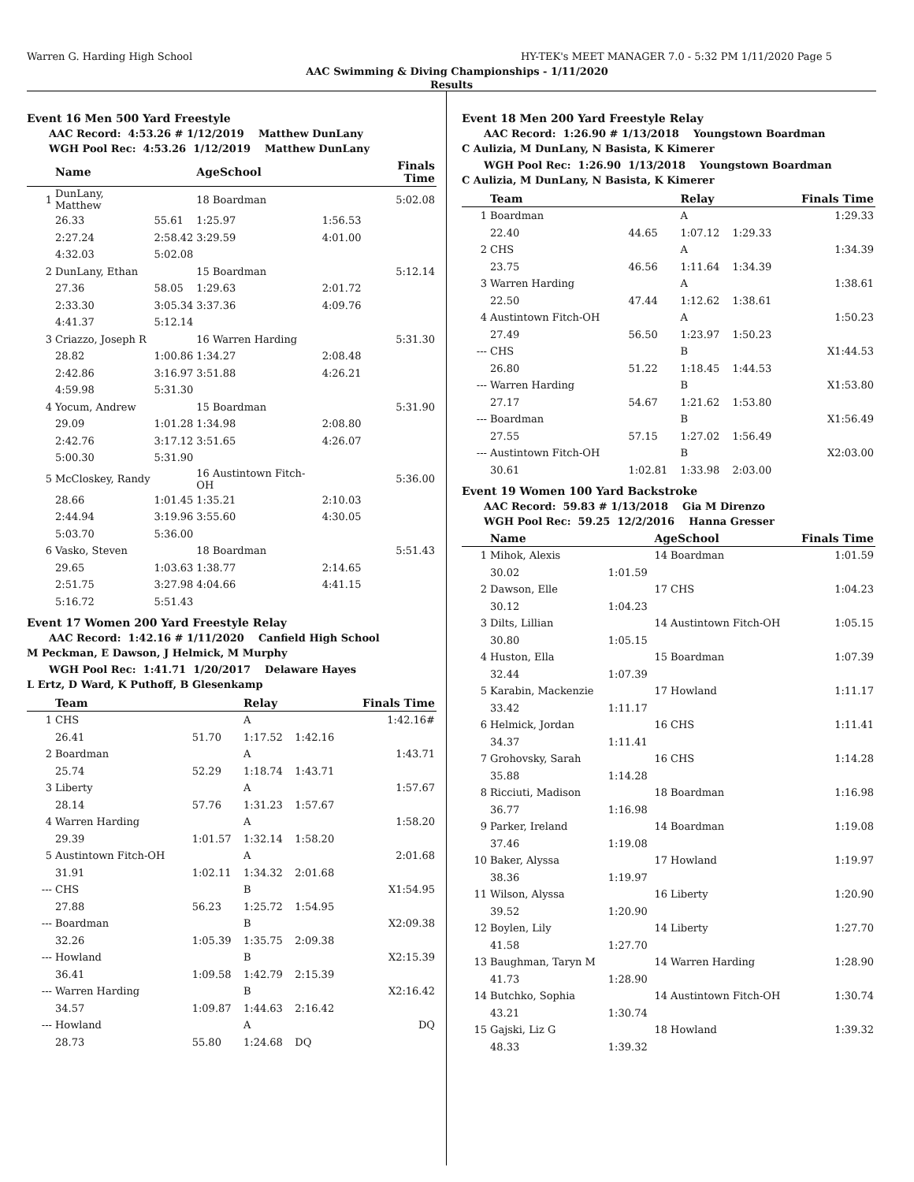Warren G. Harding High School HY-TEK's MEET MANAGER 7.0 - 5:32 PM 1/11/2020 Page 5
AAC Swimming & Diving Championships - 1/11/2020
Results
Event 16 Men 500 Yard Freestyle
AAC Record: 4:53.26 # 1/12/2019 Matthew DunLany
WGH Pool Rec: 4:53.26 1/12/2019 Matthew DunLany
| | Name | | AgeSchool | | Finals Time |
| --- | --- | --- | --- | --- | --- |
| 1 | DunLany, Matthew | | 18 Boardman | | 5:02.08 |
| | 26.33 | 55.61 | 1:25.97 | 1:56.53 | |
| | 2:27.24 | 2:58.42 | 3:29.59 | 4:01.00 | |
| | 4:32.03 | 5:02.08 | | | |
| 2 | DunLany, Ethan | | 15 Boardman | | 5:12.14 |
| | 27.36 | 58.05 | 1:29.63 | 2:01.72 | |
| | 2:33.30 | 3:05.34 | 3:37.36 | 4:09.76 | |
| | 4:41.37 | 5:12.14 | | | |
| 3 | Criazzo, Joseph R | | 16 Warren Harding | | 5:31.30 |
| | 28.82 | 1:00.86 | 1:34.27 | 2:08.48 | |
| | 2:42.86 | 3:16.97 | 3:51.88 | 4:26.21 | |
| | 4:59.98 | 5:31.30 | | | |
| 4 | Yocum, Andrew | | 15 Boardman | | 5:31.90 |
| | 29.09 | 1:01.28 | 1:34.98 | 2:08.80 | |
| | 2:42.76 | 3:17.12 | 3:51.65 | 4:26.07 | |
| | 5:00.30 | 5:31.90 | | | |
| 5 | McCloskey, Randy | | 16 Austintown Fitch-OH | | 5:36.00 |
| | 28.66 | 1:01.45 | 1:35.21 | 2:10.03 | |
| | 2:44.94 | 3:19.96 | 3:55.60 | 4:30.05 | |
| | 5:03.70 | 5:36.00 | | | |
| 6 | Vasko, Steven | | 18 Boardman | | 5:51.43 |
| | 29.65 | 1:03.63 | 1:38.77 | 2:14.65 | |
| | 2:51.75 | 3:27.98 | 4:04.66 | 4:41.15 | |
| | 5:16.72 | 5:51.43 | | | |
Event 17 Women 200 Yard Freestyle Relay
AAC Record: 1:42.16 # 1/11/2020 Canfield High School
M Peckman, E Dawson, J Helmick, M Murphy
WGH Pool Rec: 1:41.71 1/20/2017 Delaware Hayes
L Ertz, D Ward, K Puthoff, B Glesenkamp
| | Team | | Relay | | Finals Time |
| --- | --- | --- | --- | --- | --- |
| 1 | CHS | | A | | 1:42.16# |
| | 26.41 | 51.70 | 1:17.52 | 1:42.16 | |
| 2 | Boardman | | A | | 1:43.71 |
| | 25.74 | 52.29 | 1:18.74 | 1:43.71 | |
| 3 | Liberty | | A | | 1:57.67 |
| | 28.14 | 57.76 | 1:31.23 | 1:57.67 | |
| 4 | Warren Harding | | A | | 1:58.20 |
| | 29.39 | 1:01.57 | 1:32.14 | 1:58.20 | |
| 5 | Austintown Fitch-OH | | A | | 2:01.68 |
| | 31.91 | 1:02.11 | 1:34.32 | 2:01.68 | |
| --- | CHS | | B | | X1:54.95 |
| | 27.88 | 56.23 | 1:25.72 | 1:54.95 | |
| --- | Boardman | | B | | X2:09.38 |
| | 32.26 | 1:05.39 | 1:35.75 | 2:09.38 | |
| --- | Howland | | B | | X2:15.39 |
| | 36.41 | 1:09.58 | 1:42.79 | 2:15.39 | |
| --- | Warren Harding | | B | | X2:16.42 |
| | 34.57 | 1:09.87 | 1:44.63 | 2:16.42 | |
| --- | Howland | | A | | DQ |
| | 28.73 | 55.80 | 1:24.68 | DQ | |
Event 18 Men 200 Yard Freestyle Relay
AAC Record: 1:26.90 # 1/13/2018 Youngstown Boardman
C Aulizia, M DunLany, N Basista, K Kimerer
WGH Pool Rec: 1:26.90 1/13/2018 Youngstown Boardman
C Aulizia, M DunLany, N Basista, K Kimerer
| | Team | | Relay | | Finals Time |
| --- | --- | --- | --- | --- | --- |
| 1 | Boardman | | A | | 1:29.33 |
| | 22.40 | 44.65 | 1:07.12 | 1:29.33 | |
| 2 | CHS | | A | | 1:34.39 |
| | 23.75 | 46.56 | 1:11.64 | 1:34.39 | |
| 3 | Warren Harding | | A | | 1:38.61 |
| | 22.50 | 47.44 | 1:12.62 | 1:38.61 | |
| 4 | Austintown Fitch-OH | | A | | 1:50.23 |
| | 27.49 | 56.50 | 1:23.97 | 1:50.23 | |
| --- | CHS | | B | | X1:44.53 |
| | 26.80 | 51.22 | 1:18.45 | 1:44.53 | |
| --- | Warren Harding | | B | | X1:53.80 |
| | 27.17 | 54.67 | 1:21.62 | 1:53.80 | |
| --- | Boardman | | B | | X1:56.49 |
| | 27.55 | 57.15 | 1:27.02 | 1:56.49 | |
| --- | Austintown Fitch-OH | | B | | X2:03.00 |
| | 30.61 | 1:02.81 | 1:33.98 | 2:03.00 | |
Event 19 Women 100 Yard Backstroke
AAC Record: 59.83 # 1/13/2018 Gia M Direnzo
WGH Pool Rec: 59.25 12/2/2016 Hanna Gresser
| | Name | | AgeSchool | Finals Time |
| --- | --- | --- | --- | --- |
| 1 | Mihok, Alexis | | 14 Boardman | 1:01.59 |
| | 30.02 | 1:01.59 | | |
| 2 | Dawson, Elle | | 17 CHS | 1:04.23 |
| | 30.12 | 1:04.23 | | |
| 3 | Dilts, Lillian | | 14 Austintown Fitch-OH | 1:05.15 |
| | 30.80 | 1:05.15 | | |
| 4 | Huston, Ella | | 15 Boardman | 1:07.39 |
| | 32.44 | 1:07.39 | | |
| 5 | Karabin, Mackenzie | | 17 Howland | 1:11.17 |
| | 33.42 | 1:11.17 | | |
| 6 | Helmick, Jordan | | 16 CHS | 1:11.41 |
| | 34.37 | 1:11.41 | | |
| 7 | Grohovsky, Sarah | | 16 CHS | 1:14.28 |
| | 35.88 | 1:14.28 | | |
| 8 | Ricciuti, Madison | | 18 Boardman | 1:16.98 |
| | 36.77 | 1:16.98 | | |
| 9 | Parker, Ireland | | 14 Boardman | 1:19.08 |
| | 37.46 | 1:19.08 | | |
| 10 | Baker, Alyssa | | 17 Howland | 1:19.97 |
| | 38.36 | 1:19.97 | | |
| 11 | Wilson, Alyssa | | 16 Liberty | 1:20.90 |
| | 39.52 | 1:20.90 | | |
| 12 | Boylen, Lily | | 14 Liberty | 1:27.70 |
| | 41.58 | 1:27.70 | | |
| 13 | Baughman, Taryn M | | 14 Warren Harding | 1:28.90 |
| | 41.73 | 1:28.90 | | |
| 14 | Butchko, Sophia | | 14 Austintown Fitch-OH | 1:30.74 |
| | 43.21 | 1:30.74 | | |
| 15 | Gajski, Liz G | | 18 Howland | 1:39.32 |
| | 48.33 | 1:39.32 | | |